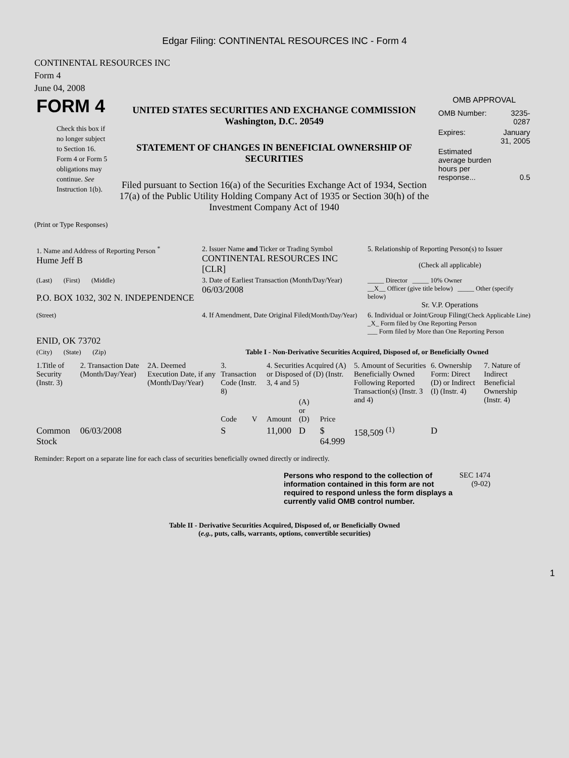Edgar Filing: CONTINENTAL RESOURCES INC - Form 4
CONTINENTAL RESOURCES INC
Form 4
June 04, 2008
| FORM 4 Check this box if no longer subject to Section 16. Form 4 or Form 5 obligations may continue. See Instruction 1(b). | UNITED STATES SECURITIES AND EXCHANGE COMMISSION Washington, D.C. 20549 STATEMENT OF CHANGES IN BENEFICIAL OWNERSHIP OF SECURITIES Filed pursuant to Section 16(a) of the Securities Exchange Act of 1934, Section 17(a) of the Public Utility Holding Company Act of 1935 or Section 30(h) of the Investment Company Act of 1940 | OMB APPROVAL / OMB Number: / 3235-0287 / / Expires: / January 31, 2005 / / Estimated average burden hours per response... / 0.5 / |
(Print or Type Responses)
| 1. Name and Address of Reporting Person <sup>*</sup> Hume Jeff B | 2. Issuer Name and Ticker or Trading Symbol CONTINENTAL RESOURCES INC [CLR] | 5. Relationship of Reporting Person(s) to Issuer (Check all applicable) |
| (Last) (First) (Middle) P.O. BOX 1032, 302 N. INDEPENDENCE | 3. Date of Earliest Transaction (Month/Day/Year) 06/03/2008 | _____ Director _____ 10% Owner __X__ Officer (give title below) _____ Other (specify below) Sr. V.P. Operations |
| (Street) ENID, OK 73702 | 4. If Amendment, Date Original Filed (Month/Day/Year) | 6. Individual or Joint/Group Filing (Check Applicable Line) _X_ Form filed by One Reporting Person ___ Form filed by More than One Reporting Person |
| (City) (State) (Zip) | Table I - Non-Derivative Securities Acquired, Disposed of, or Beneficially Owned | |
| 1.Title of Security (Instr. 3) | 2. Transaction Date (Month/Day/Year) | 2A. Deemed Execution Date, if any (Month/Day/Year) | 3. Transaction Code (Instr. 8) | | 4. Securities Acquired (A) or Disposed of (D) (Instr. 3, 4 and 5) | | | 5. Amount of Securities Beneficially Owned Following Reported Transaction(s) (Instr. 3 and 4) | 6. Ownership Form: Direct (D) or Indirect (I) (Instr. 4) | 7. Nature of Indirect Beneficial Ownership (Instr. 4) |
| --- | --- | --- | --- | --- | --- | --- | --- | --- | --- | --- |
| | | | Code | V | Amount | (A) or (D) | Price | | | |
| Common Stock | 06/03/2008 | | S | | 11,000 | D | $ 64.999 | 158,509 <sup>(1)</sup> | D | |
Reminder: Report on a separate line for each class of securities beneficially owned directly or indirectly.
| Persons who respond to the collection of information contained in this form are not required to respond unless the form displays a currently valid OMB control number. | SEC 1474 (9-02) |
Table II - Derivative Securities Acquired, Disposed of, or Beneficially Owned
(e.g., puts, calls, warrants, options, convertible securities)
1